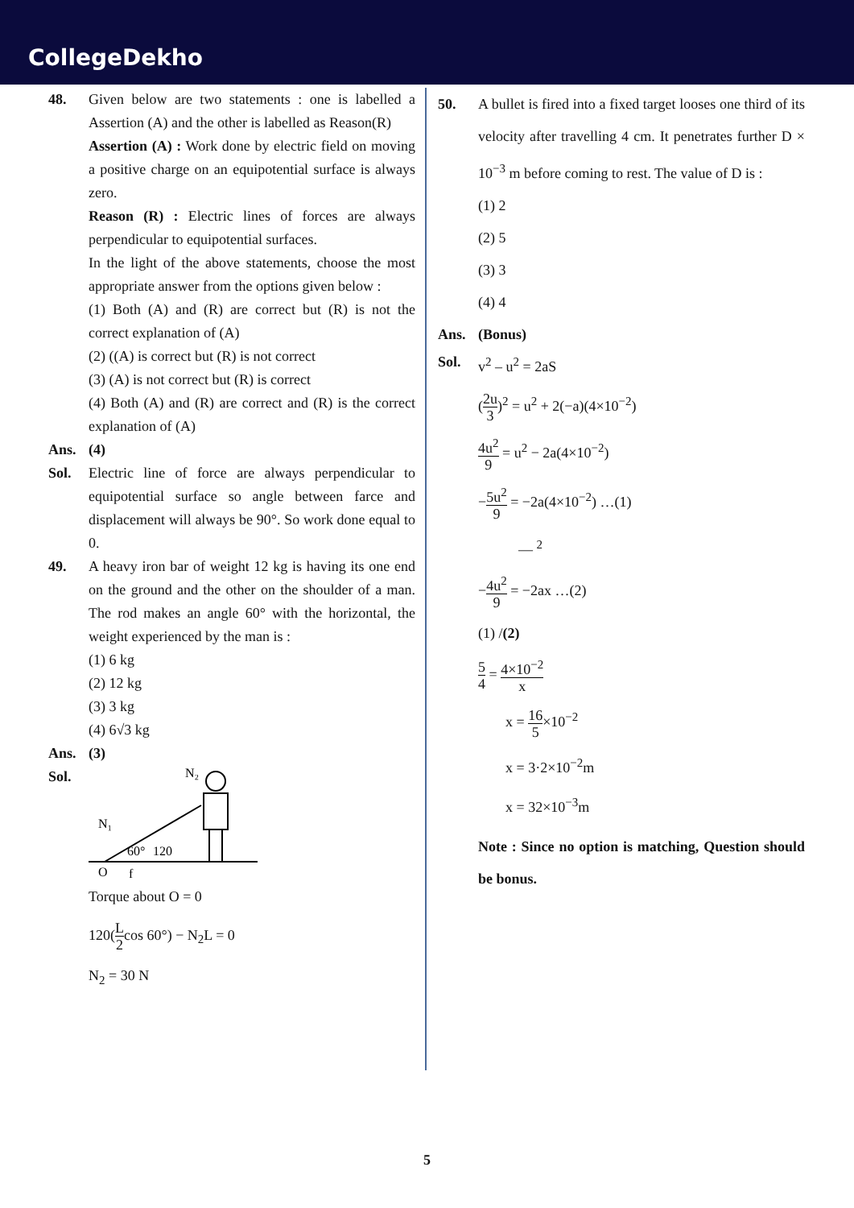CollegeDekho
48. Given below are two statements : one is labelled a Assertion (A) and the other is labelled as Reason(R)
Assertion (A) : Work done by electric field on moving a positive charge on an equipotential surface is always zero.
Reason (R) : Electric lines of forces are always perpendicular to equipotential surfaces.
In the light of the above statements, choose the most appropriate answer from the options given below :
(1) Both (A) and (R) are correct but (R) is not the correct explanation of (A)
(2) ((A) is correct but (R) is not correct
(3) (A) is not correct but (R) is correct
(4) Both (A) and (R) are correct and (R) is the correct explanation of (A)
Ans. (4)
Sol. Electric line of force are always perpendicular to equipotential surface so angle between farce and displacement will always be 90°. So work done equal to 0.
49. A heavy iron bar of weight 12 kg is having its one end on the ground and the other on the shoulder of a man. The rod makes an angle 60° with the horizontal, the weight experienced by the man is :
(1) 6 kg
(2) 12 kg
(3) 3 kg
(4) 6√3 kg
Ans. (3)
Sol.
N₂
N₁
60°
120
O
f
Torque about O = 0
120(L 2cos 60°) − N<sub>2</sub>L = 0
N<sub>2</sub> = 30 N
50. A bullet is fired into a fixed target looses one third of its velocity after travelling 4 cm. It penetrates further D × 10<sup>−3</sup> m before coming to rest. The value of D is :
(1) 2
(2) 5
(3) 3
(4) 4
Ans. (Bonus)
Sol. v<sup>2</sup> – u<sup>2</sup> = 2aS
(2u 3)<sup>2</sup> = u<sup>2</sup> + 2(−a)(4×10<sup>−2</sup>)
4u<sup>2</sup> 9 = u<sup>2</sup> − 2a(4×10<sup>−2</sup>)
−5u<sup>2</sup> 9 = −2a(4×10<sup>−2</sup>) …(1)
— <sup>2</sup>
−4u<sup>2</sup> 9 = −2ax …(2)
(1) /(2)
5 4 = 4×10<sup>−2</sup> x
x = 16 5×10<sup>−2</sup>
x = 3·2×10<sup>−2</sup>m
x = 32×10<sup>−3</sup>m
Note : Since no option is matching, Question should be bonus.
5